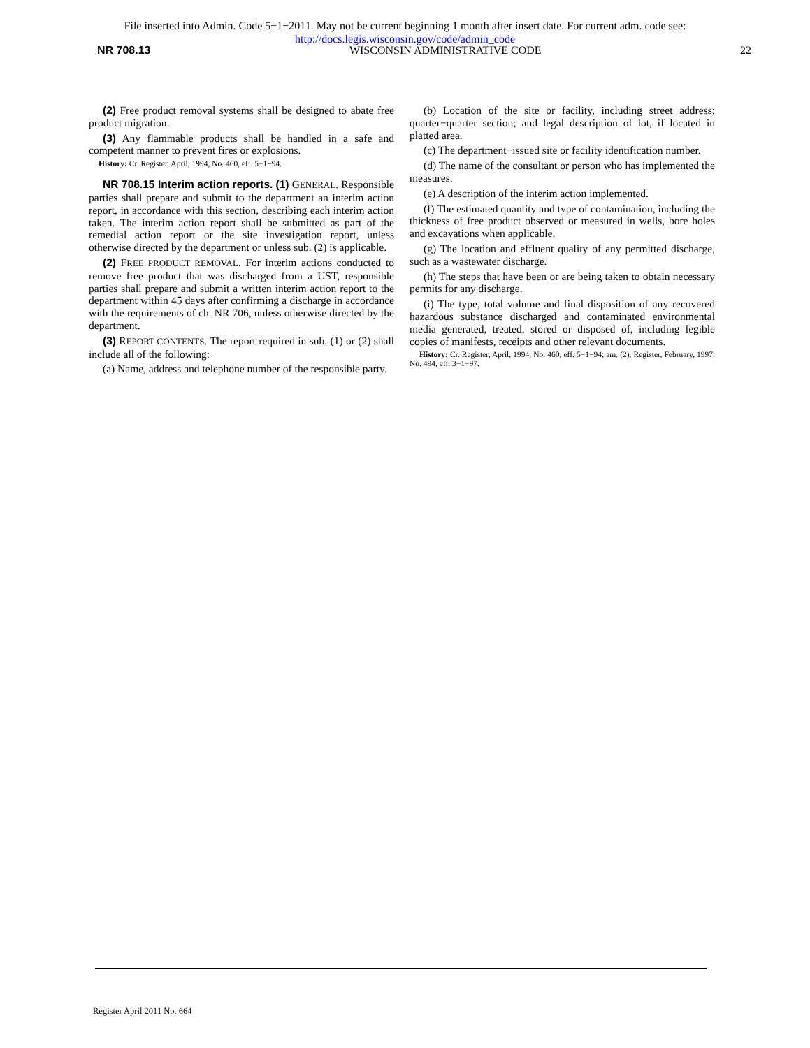File inserted into Admin. Code 5−1−2011. May not be current beginning 1 month after insert date. For current adm. code see:
http://docs.legis.wisconsin.gov/code/admin_code
NR 708.13 WISCONSIN ADMINISTRATIVE CODE 22
(2) Free product removal systems shall be designed to abate free product migration.
(3) Any flammable products shall be handled in a safe and competent manner to prevent fires or explosions.
History: Cr. Register, April, 1994, No. 460, eff. 5−1−94.
NR 708.15 Interim action reports. (1) GENERAL. Responsible parties shall prepare and submit to the department an interim action report, in accordance with this section, describing each interim action taken. The interim action report shall be submitted as part of the remedial action report or the site investigation report, unless otherwise directed by the department or unless sub. (2) is applicable.
(2) FREE PRODUCT REMOVAL. For interim actions conducted to remove free product that was discharged from a UST, responsible parties shall prepare and submit a written interim action report to the department within 45 days after confirming a discharge in accordance with the requirements of ch. NR 706, unless otherwise directed by the department.
(3) REPORT CONTENTS. The report required in sub. (1) or (2) shall include all of the following:
(a) Name, address and telephone number of the responsible party.
(b) Location of the site or facility, including street address; quarter−quarter section; and legal description of lot, if located in platted area.
(c) The department−issued site or facility identification number.
(d) The name of the consultant or person who has implemented the measures.
(e) A description of the interim action implemented.
(f) The estimated quantity and type of contamination, including the thickness of free product observed or measured in wells, bore holes and excavations when applicable.
(g) The location and effluent quality of any permitted discharge, such as a wastewater discharge.
(h) The steps that have been or are being taken to obtain necessary permits for any discharge.
(i) The type, total volume and final disposition of any recovered hazardous substance discharged and contaminated environmental media generated, treated, stored or disposed of, including legible copies of manifests, receipts and other relevant documents.
History: Cr. Register, April, 1994, No. 460, eff. 5−1−94; am. (2), Register, February, 1997, No. 494, eff. 3−1−97.
Register April 2011 No. 664